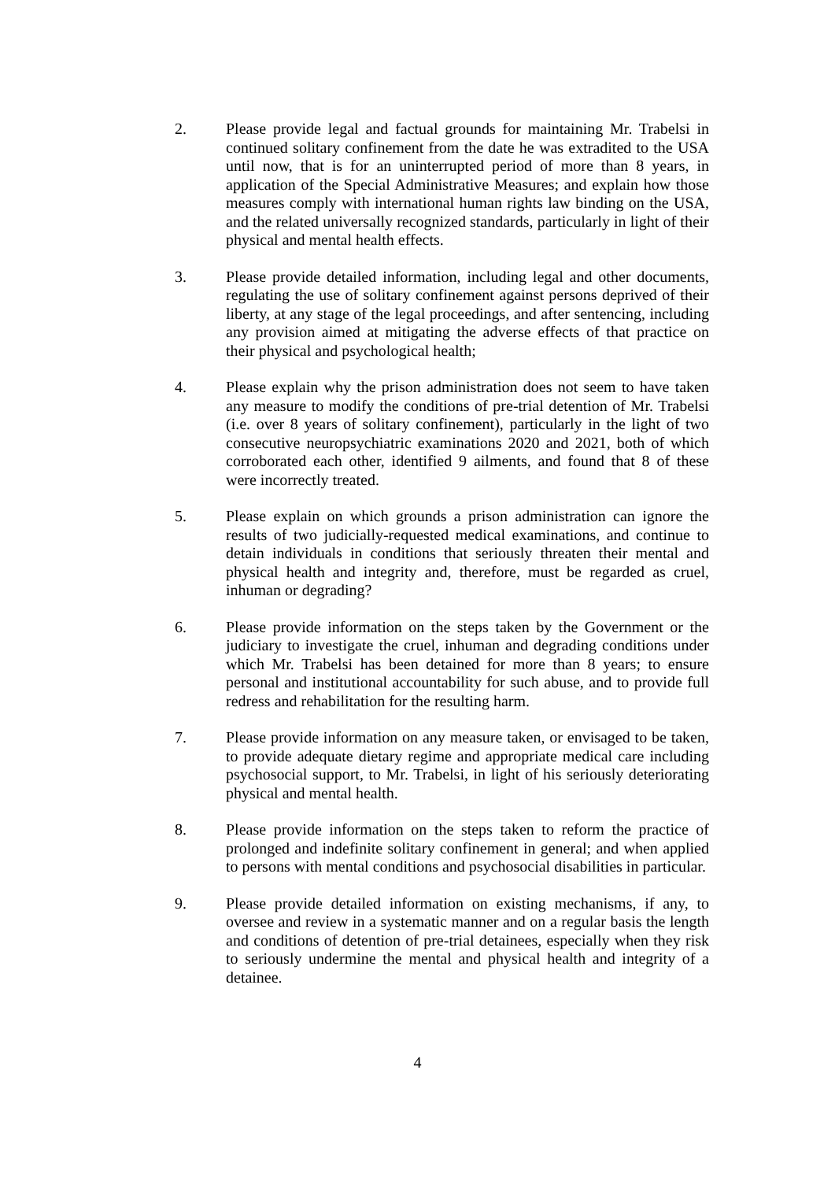2. Please provide legal and factual grounds for maintaining Mr. Trabelsi in continued solitary confinement from the date he was extradited to the USA until now, that is for an uninterrupted period of more than 8 years, in application of the Special Administrative Measures; and explain how those measures comply with international human rights law binding on the USA, and the related universally recognized standards, particularly in light of their physical and mental health effects.
3. Please provide detailed information, including legal and other documents, regulating the use of solitary confinement against persons deprived of their liberty, at any stage of the legal proceedings, and after sentencing, including any provision aimed at mitigating the adverse effects of that practice on their physical and psychological health;
4. Please explain why the prison administration does not seem to have taken any measure to modify the conditions of pre-trial detention of Mr. Trabelsi (i.e. over 8 years of solitary confinement), particularly in the light of two consecutive neuropsychiatric examinations 2020 and 2021, both of which corroborated each other, identified 9 ailments, and found that 8 of these were incorrectly treated.
5. Please explain on which grounds a prison administration can ignore the results of two judicially-requested medical examinations, and continue to detain individuals in conditions that seriously threaten their mental and physical health and integrity and, therefore, must be regarded as cruel, inhuman or degrading?
6. Please provide information on the steps taken by the Government or the judiciary to investigate the cruel, inhuman and degrading conditions under which Mr. Trabelsi has been detained for more than 8 years; to ensure personal and institutional accountability for such abuse, and to provide full redress and rehabilitation for the resulting harm.
7. Please provide information on any measure taken, or envisaged to be taken, to provide adequate dietary regime and appropriate medical care including psychosocial support, to Mr. Trabelsi, in light of his seriously deteriorating physical and mental health.
8. Please provide information on the steps taken to reform the practice of prolonged and indefinite solitary confinement in general; and when applied to persons with mental conditions and psychosocial disabilities in particular.
9. Please provide detailed information on existing mechanisms, if any, to oversee and review in a systematic manner and on a regular basis the length and conditions of detention of pre-trial detainees, especially when they risk to seriously undermine the mental and physical health and integrity of a detainee.
4